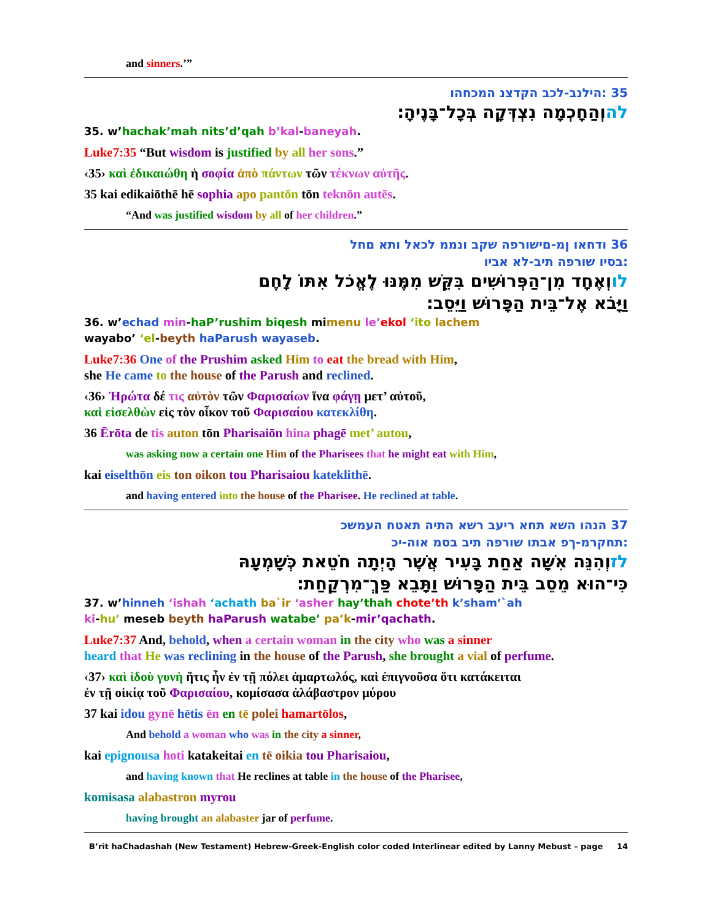and sinners.’”
35 ‏:הילנב-לכב הקדצנ המכחהו
להוְהַחָכְמָה נִצְדְּקָה בְּכָל־בָּנֶיהָ׃
35. w’hachak’mah nits’d’qah b’kal-baneyah.
Luke7:35 “But wisdom is justified by all her sons.”
‹35› καὶ ἐδικαιώθη ἡ σοφία ἀπὸ πάντων τῶν τέκνων αὐτῆς.
35 kai edikaiōthē hē sophia apo pantōn tōn teknōn autēs.
“And was justified wisdom by all of her children.”
36 ודחאו ןמ-םישורפה שקב ונממ לכאל ותא םחל
:בסיו שורפה תיב-לא אביו
לווְאֶחָד מִן־הַפְּרוּשִׁים בִּקֵּשׁ מִמֶּנּוּ לֶאֱכֹל אִתּוֹ לָחֶם
וַיָּבֹא אֶל־בֵּית הַפָּרוּשׁ וַיֵּסֵב׃
36. w’echad min-haP’rushim biqesh mimenu le’ekol ‘ito lachem
wayabo’ ‘el-beyth haParush wayaseb.
Luke7:36 One of the Prushim asked Him to eat the bread with Him,
she He came to the house of the Parush and reclined.
‹36› Ἠρώτα δέ τις αὐτὸν τῶν Φαρισαίων ἵνα φάγῃ μετ’ αὐτοῦ,
καὶ εἰσελθὼν εἰς τὸν οἶκον τοῦ Φαρισαίου κατεκλίθη.
36 Ērōta de tis auton tōn Pharisaiōn hina phagē met’ autou,
was asking now a certain one Him of the Pharisees that he might eat with Him,
kai eiselthōn eis ton oikon tou Pharisaiou kateklithē.
and having entered into the house of the Pharisee. He reclined at table.
37 הנהו השא תחא ריעב רשא התיה תאטח העמשכ
:תחקרמ-ךפ אבתו שורפה תיב בסמ אוה-יכ
לזוְהִנֵּה אִשָּׁה אַחַת בָּעִיר אֲשֶׁר הָיְתָה חֹטֵאת כְּשָׁמְעָהּ
כִּי־הוּא מֵסֵב בֵּית הַפָּרוּשׁ וַתָּבֵא פַּךְ־מִרְקַחַת׃
37. w’hinneh ‘ishah ‘achath ba`ir ‘asher hay’thah chote’th k’sham’`ah
ki-hu’ meseb beyth haParush watabe’ pa’k-mir’qachath.
Luke7:37 And, behold, when a certain woman in the city who was a sinner
heard that He was reclining in the house of the Parush, she brought a vial of perfume.
‹37› καὶ ἰδοὺ γυνὴ ἥτις ἦν ἐν τῇ πόλει ἁμαρτωλός, καὶ ἐπιγνοῦσα ὅτι κατάκειται
ἐν τῇ οἰκίᾳ τοῦ Φαρισαίου, κομίσασα ἀλάβαστρον μύρου
37 kai idou gynē hētis ēn en tē polei hamartōlos,
And behold a woman who was in the city a sinner,
kai epignousa hoti katakeitai en tē oikia tou Pharisaiou,
and having known that He reclines at table in the house of the Pharisee,
komisasa alabastron myrou
having brought an alabaster jar of perfume.
B’rit haChadashah (New Testament) Hebrew-Greek-English color coded Interlinear edited by Lanny Mebust – page 14